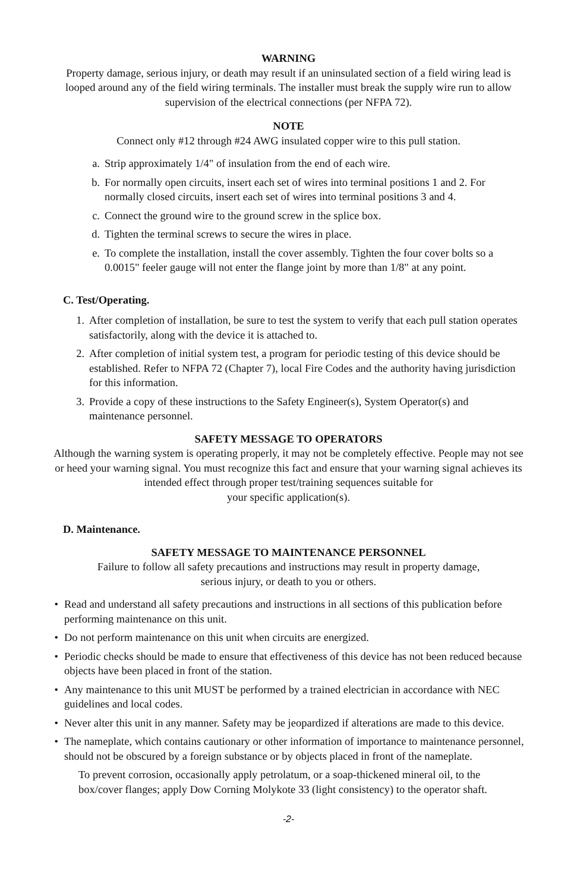WARNING
Property damage, serious injury, or death may result if an uninsulated section of a field wiring lead is looped around any of the field wiring terminals. The installer must break the supply wire run to allow supervision of the electrical connections (per NFPA 72).
NOTE
Connect only #12 through #24 AWG insulated copper wire to this pull station.
a. Strip approximately 1/4" of insulation from the end of each wire.
b. For normally open circuits, insert each set of wires into terminal positions 1 and 2. For normally closed circuits, insert each set of wires into terminal positions 3 and 4.
c. Connect the ground wire to the ground screw in the splice box.
d. Tighten the terminal screws to secure the wires in place.
e. To complete the installation, install the cover assembly. Tighten the four cover bolts so a 0.0015" feeler gauge will not enter the flange joint by more than 1/8" at any point.
C. Test/Operating.
1. After completion of installation, be sure to test the system to verify that each pull station operates satisfactorily, along with the device it is attached to.
2. After completion of initial system test, a program for periodic testing of this device should be established. Refer to NFPA 72 (Chapter 7), local Fire Codes and the authority having jurisdiction for this information.
3. Provide a copy of these instructions to the Safety Engineer(s), System Operator(s) and maintenance personnel.
SAFETY MESSAGE TO OPERATORS
Although the warning system is operating properly, it may not be completely effective. People may not see or heed your warning signal. You must recognize this fact and ensure that your warning signal achieves its intended effect through proper test/training sequences suitable for
your specific application(s).
D. Maintenance.
SAFETY MESSAGE TO MAINTENANCE PERSONNEL
Failure to follow all safety precautions and instructions may result in property damage,
serious injury, or death to you or others.
• Read and understand all safety precautions and instructions in all sections of this publication before performing maintenance on this unit.
• Do not perform maintenance on this unit when circuits are energized.
• Periodic checks should be made to ensure that effectiveness of this device has not been reduced because objects have been placed in front of the station.
• Any maintenance to this unit MUST be performed by a trained electrician in accordance with NEC guidelines and local codes.
• Never alter this unit in any manner. Safety may be jeopardized if alterations are made to this device.
• The nameplate, which contains cautionary or other information of importance to maintenance personnel, should not be obscured by a foreign substance or by objects placed in front of the nameplate.
To prevent corrosion, occasionally apply petrolatum, or a soap-thickened mineral oil, to the box/cover flanges; apply Dow Corning Molykote 33 (light consistency) to the operator shaft.
-2-